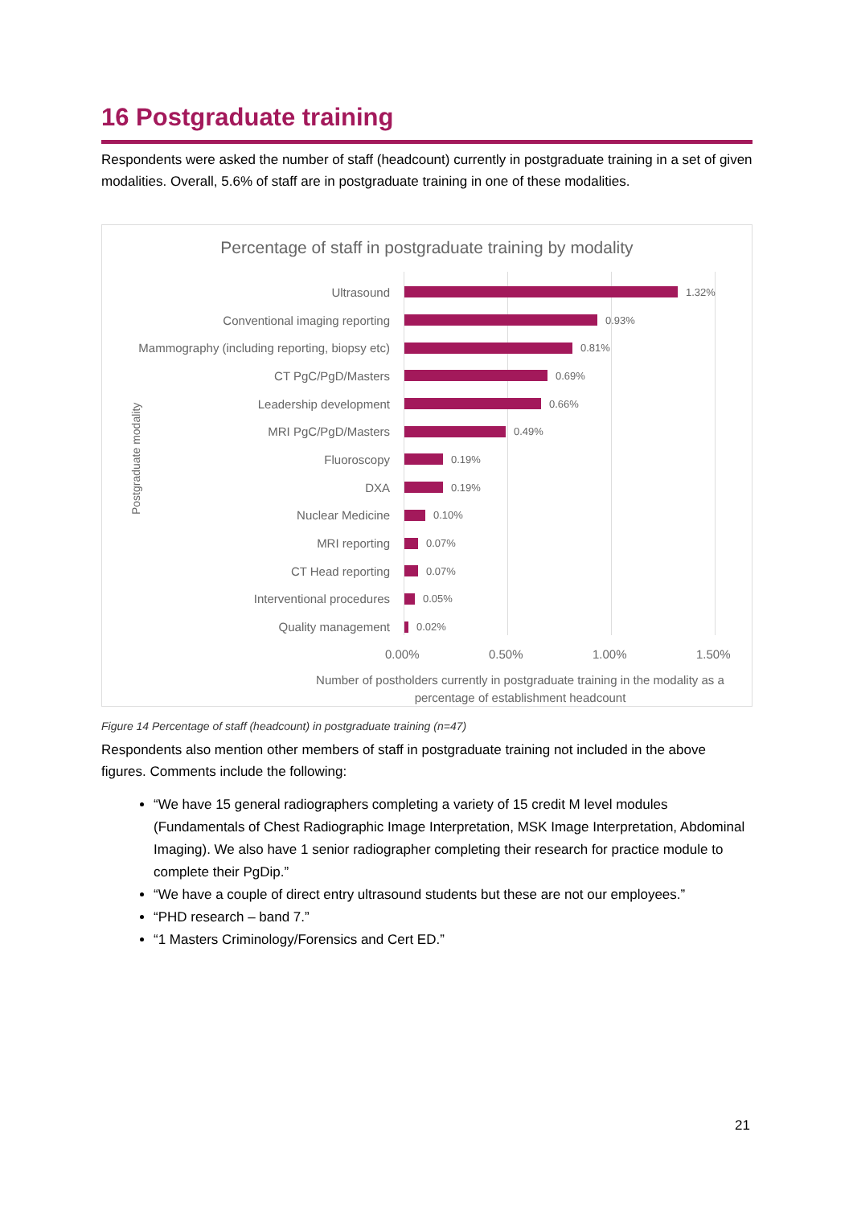16 Postgraduate training
Respondents were asked the number of staff (headcount) currently in postgraduate training in a set of given modalities. Overall, 5.6% of staff are in postgraduate training in one of these modalities.
Percentage of staff in postgraduate training by modality
Postgraduate modality
Ultrasound 1.32%
Conventional imaging reporting 0.93%
Mammography (including reporting, biopsy etc) 0.81%
CT PgC/PgD/Masters 0.69%
Leadership development 0.66%
MRI PgC/PgD/Masters 0.49%
Fluoroscopy 0.19%
DXA 0.19%
Nuclear Medicine 0.10%
MRI reporting 0.07%
CT Head reporting 0.07%
Interventional procedures 0.05%
Quality management 0.02%
0.00% 0.50% 1.00% 1.50%
Number of postholders currently in postgraduate training in the modality as a percentage of establishment headcount
Figure 14 Percentage of staff (headcount) in postgraduate training (n=47)
Respondents also mention other members of staff in postgraduate training not included in the above figures. Comments include the following:
“We have 15 general radiographers completing a variety of 15 credit M level modules (Fundamentals of Chest Radiographic Image Interpretation, MSK Image Interpretation, Abdominal Imaging). We also have 1 senior radiographer completing their research for practice module to complete their PgDip.”
“We have a couple of direct entry ultrasound students but these are not our employees.”
“PHD research – band 7.”
“1 Masters Criminology/Forensics and Cert ED.”
21